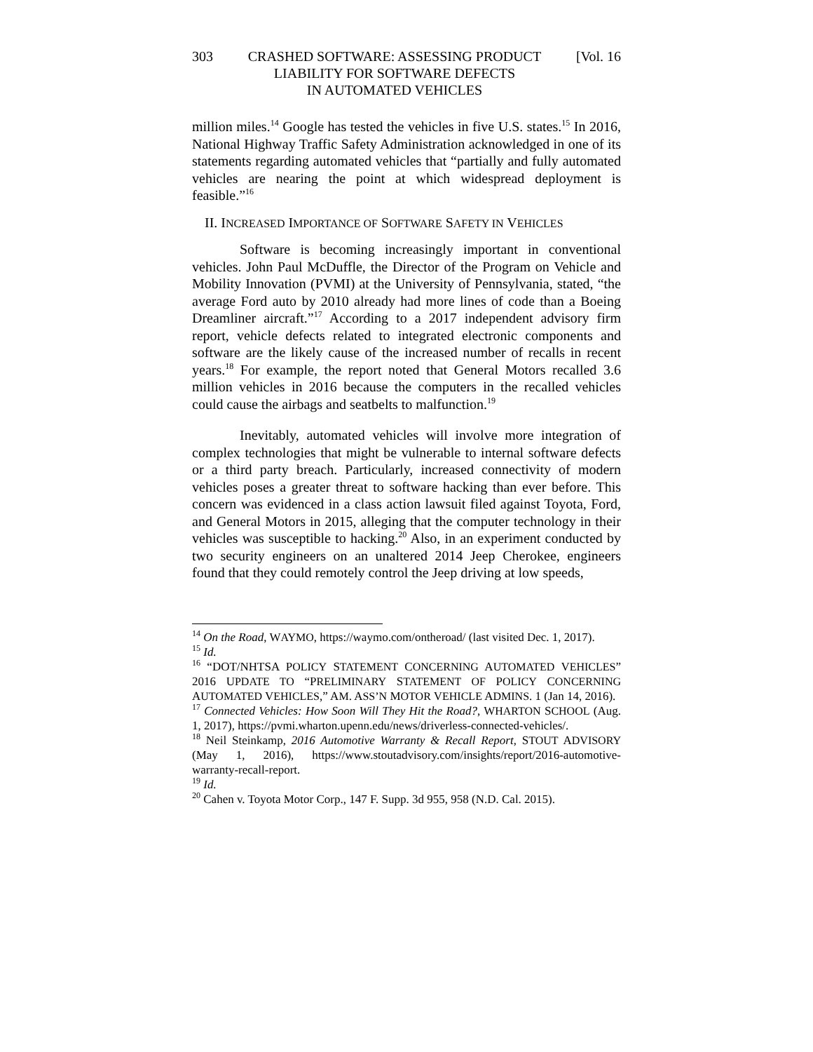303 CRASHED SOFTWARE: ASSESSING PRODUCT
LIABILITY FOR SOFTWARE DEFECTS
IN AUTOMATED VEHICLES [Vol. 16
million miles.<sup>14</sup> Google has tested the vehicles in five U.S. states.<sup>15</sup> In 2016, National Highway Traffic Safety Administration acknowledged in one of its statements regarding automated vehicles that “partially and fully automated vehicles are nearing the point at which widespread deployment is feasible.”<sup>16</sup>
II. INCREASED IMPORTANCE OF SOFTWARE SAFETY IN VEHICLES
Software is becoming increasingly important in conventional vehicles. John Paul McDuffle, the Director of the Program on Vehicle and Mobility Innovation (PVMI) at the University of Pennsylvania, stated, “the average Ford auto by 2010 already had more lines of code than a Boeing Dreamliner aircraft.”<sup>17</sup> According to a 2017 independent advisory firm report, vehicle defects related to integrated electronic components and software are the likely cause of the increased number of recalls in recent years.<sup>18</sup> For example, the report noted that General Motors recalled 3.6 million vehicles in 2016 because the computers in the recalled vehicles could cause the airbags and seatbelts to malfunction.<sup>19</sup>
Inevitably, automated vehicles will involve more integration of complex technologies that might be vulnerable to internal software defects or a third party breach. Particularly, increased connectivity of modern vehicles poses a greater threat to software hacking than ever before. This concern was evidenced in a class action lawsuit filed against Toyota, Ford, and General Motors in 2015, alleging that the computer technology in their vehicles was susceptible to hacking.<sup>20</sup> Also, in an experiment conducted by two security engineers on an unaltered 2014 Jeep Cherokee, engineers found that they could remotely control the Jeep driving at low speeds,
<sup>14</sup> On the Road, WAYMO, https://waymo.com/ontheroad/ (last visited Dec. 1, 2017).
<sup>15</sup> Id.
<sup>16</sup> “DOT/NHTSA POLICY STATEMENT CONCERNING AUTOMATED VEHICLES” 2016 UPDATE TO “PRELIMINARY STATEMENT OF POLICY CONCERNING AUTOMATED VEHICLES,” AM. ASS’N MOTOR VEHICLE ADMINS. 1 (Jan 14, 2016).
<sup>17</sup> Connected Vehicles: How Soon Will They Hit the Road?, WHARTON SCHOOL (Aug. 1, 2017), https://pvmi.wharton.upenn.edu/news/driverless-connected-vehicles/.
<sup>18</sup> Neil Steinkamp, 2016 Automotive Warranty & Recall Report, STOUT ADVISORY (May 1, 2016), https://www.stoutadvisory.com/insights/report/2016-automotive-warranty-recall-report.
<sup>19</sup> Id.
<sup>20</sup> Cahen v. Toyota Motor Corp., 147 F. Supp. 3d 955, 958 (N.D. Cal. 2015).